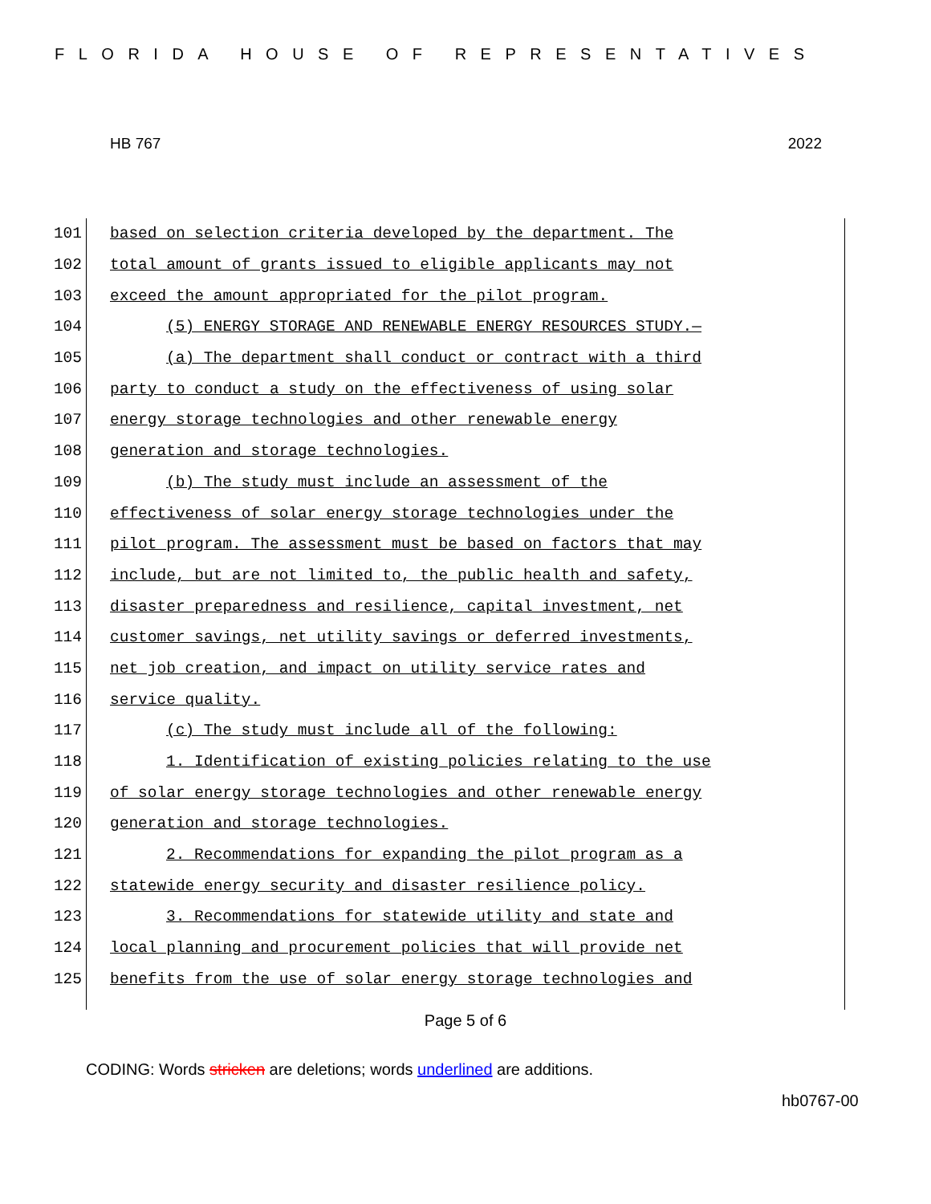FLORIDA HOUSE OF REPRESENTATIVES
HB 767 2022
101 based on selection criteria developed by the department. The
102 total amount of grants issued to eligible applicants may not
103 exceed the amount appropriated for the pilot program.
104 (5) ENERGY STORAGE AND RENEWABLE ENERGY RESOURCES STUDY.—
105 (a) The department shall conduct or contract with a third
106 party to conduct a study on the effectiveness of using solar
107 energy storage technologies and other renewable energy
108 generation and storage technologies.
109 (b) The study must include an assessment of the
110 effectiveness of solar energy storage technologies under the
111 pilot program. The assessment must be based on factors that may
112 include, but are not limited to, the public health and safety,
113 disaster preparedness and resilience, capital investment, net
114 customer savings, net utility savings or deferred investments,
115 net job creation, and impact on utility service rates and
116 service quality.
117 (c) The study must include all of the following:
118 1. Identification of existing policies relating to the use
119 of solar energy storage technologies and other renewable energy
120 generation and storage technologies.
121 2. Recommendations for expanding the pilot program as a
122 statewide energy security and disaster resilience policy.
123 3. Recommendations for statewide utility and state and
124 local planning and procurement policies that will provide net
125 benefits from the use of solar energy storage technologies and
Page 5 of 6
CODING: Words stricken are deletions; words underlined are additions.
hb0767-00